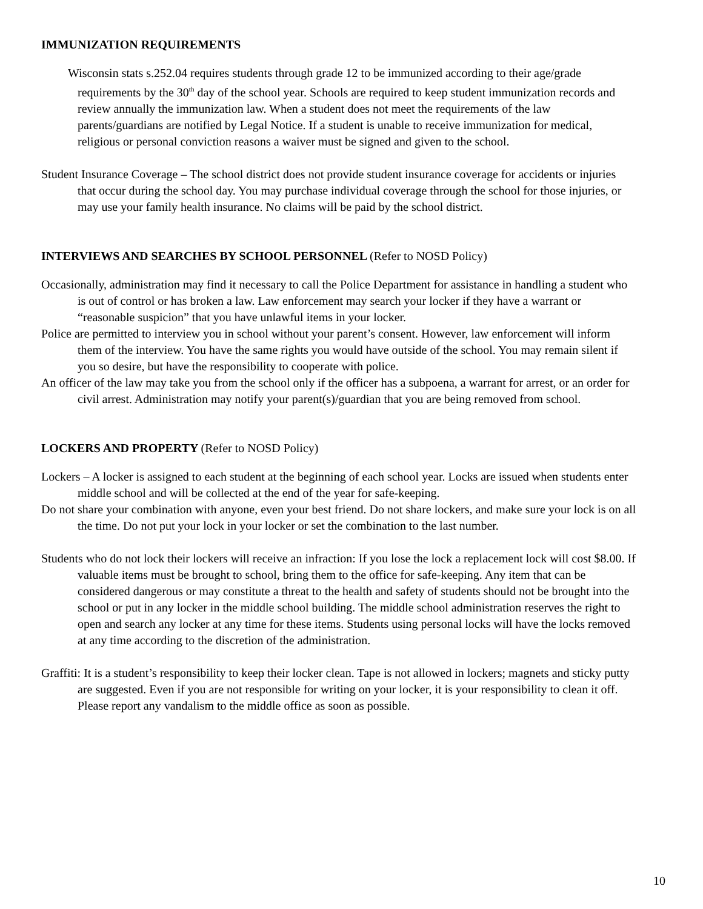IMMUNIZATION REQUIREMENTS
Wisconsin stats s.252.04 requires students through grade 12 to be immunized according to their age/grade requirements by the 30<sup>th</sup> day of the school year. Schools are required to keep student immunization records and review annually the immunization law. When a student does not meet the requirements of the law parents/guardians are notified by Legal Notice. If a student is unable to receive immunization for medical, religious or personal conviction reasons a waiver must be signed and given to the school.
Student Insurance Coverage – The school district does not provide student insurance coverage for accidents or injuries that occur during the school day. You may purchase individual coverage through the school for those injuries, or may use your family health insurance. No claims will be paid by the school district.
INTERVIEWS AND SEARCHES BY SCHOOL PERSONNEL (Refer to NOSD Policy)
Occasionally, administration may find it necessary to call the Police Department for assistance in handling a student who is out of control or has broken a law. Law enforcement may search your locker if they have a warrant or “reasonable suspicion” that you have unlawful items in your locker.
Police are permitted to interview you in school without your parent’s consent. However, law enforcement will inform them of the interview. You have the same rights you would have outside of the school. You may remain silent if you so desire, but have the responsibility to cooperate with police.
An officer of the law may take you from the school only if the officer has a subpoena, a warrant for arrest, or an order for civil arrest. Administration may notify your parent(s)/guardian that you are being removed from school.
LOCKERS AND PROPERTY (Refer to NOSD Policy)
Lockers – A locker is assigned to each student at the beginning of each school year. Locks are issued when students enter middle school and will be collected at the end of the year for safe-keeping.
Do not share your combination with anyone, even your best friend. Do not share lockers, and make sure your lock is on all the time. Do not put your lock in your locker or set the combination to the last number.
Students who do not lock their lockers will receive an infraction: If you lose the lock a replacement lock will cost $8.00. If valuable items must be brought to school, bring them to the office for safe-keeping. Any item that can be considered dangerous or may constitute a threat to the health and safety of students should not be brought into the school or put in any locker in the middle school building. The middle school administration reserves the right to open and search any locker at any time for these items. Students using personal locks will have the locks removed at any time according to the discretion of the administration.
Graffiti: It is a student’s responsibility to keep their locker clean. Tape is not allowed in lockers; magnets and sticky putty are suggested. Even if you are not responsible for writing on your locker, it is your responsibility to clean it off. Please report any vandalism to the middle office as soon as possible.
10